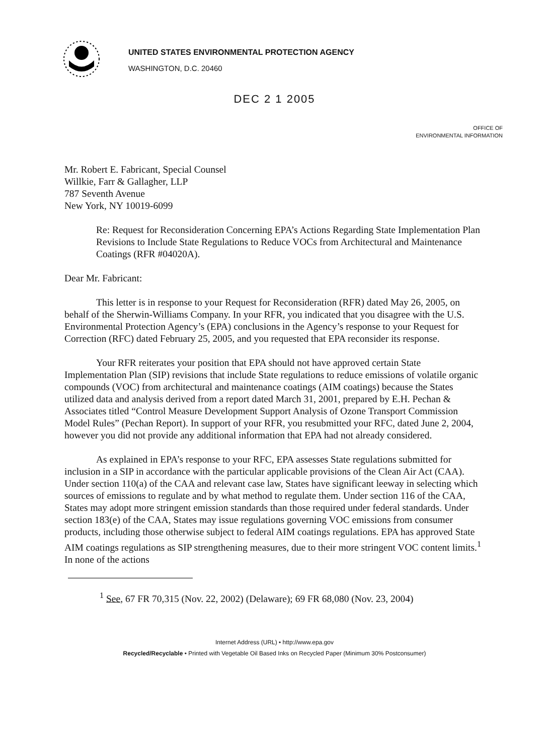UNITED STATES ENVIRONMENTAL PROTECTION AGENCY
WASHINGTON, D.C. 20460
DEC 2 1 2005
OFFICE OF
ENVIRONMENTAL INFORMATION
Mr. Robert E. Fabricant, Special Counsel
Willkie, Farr & Gallagher, LLP
787 Seventh Avenue
New York, NY 10019-6099
Re: Request for Reconsideration Concerning EPA’s Actions Regarding State Implementation Plan Revisions to Include State Regulations to Reduce VOCs from Architectural and Maintenance Coatings (RFR #04020A).
Dear Mr. Fabricant:
This letter is in response to your Request for Reconsideration (RFR) dated May 26, 2005, on behalf of the Sherwin-Williams Company. In your RFR, you indicated that you disagree with the U.S. Environmental Protection Agency’s (EPA) conclusions in the Agency’s response to your Request for Correction (RFC) dated February 25, 2005, and you requested that EPA reconsider its response.
Your RFR reiterates your position that EPA should not have approved certain State Implementation Plan (SIP) revisions that include State regulations to reduce emissions of volatile organic compounds (VOC) from architectural and maintenance coatings (AIM coatings) because the States utilized data and analysis derived from a report dated March 31, 2001, prepared by E.H. Pechan & Associates titled “Control Measure Development Support Analysis of Ozone Transport Commission Model Rules” (Pechan Report). In support of your RFR, you resubmitted your RFC, dated June 2, 2004, however you did not provide any additional information that EPA had not already considered.
As explained in EPA’s response to your RFC, EPA assesses State regulations submitted for inclusion in a SIP in accordance with the particular applicable provisions of the Clean Air Act (CAA). Under section 110(a) of the CAA and relevant case law, States have significant leeway in selecting which sources of emissions to regulate and by what method to regulate them. Under section 116 of the CAA, States may adopt more stringent emission standards than those required under federal standards. Under section 183(e) of the CAA, States may issue regulations governing VOC emissions from consumer products, including those otherwise subject to federal AIM coatings regulations. EPA has approved State AIM coatings regulations as SIP strengthening measures, due to their more stringent VOC content limits.<sup>1</sup> In none of the actions
<sup>1</sup> See, 67 FR 70,315 (Nov. 22, 2002) (Delaware); 69 FR 68,080 (Nov. 23, 2004)
Internet Address (URL) • http://www.epa.gov
Recycled/Recyclable • Printed with Vegetable Oil Based Inks on Recycled Paper (Minimum 30% Postconsumer)